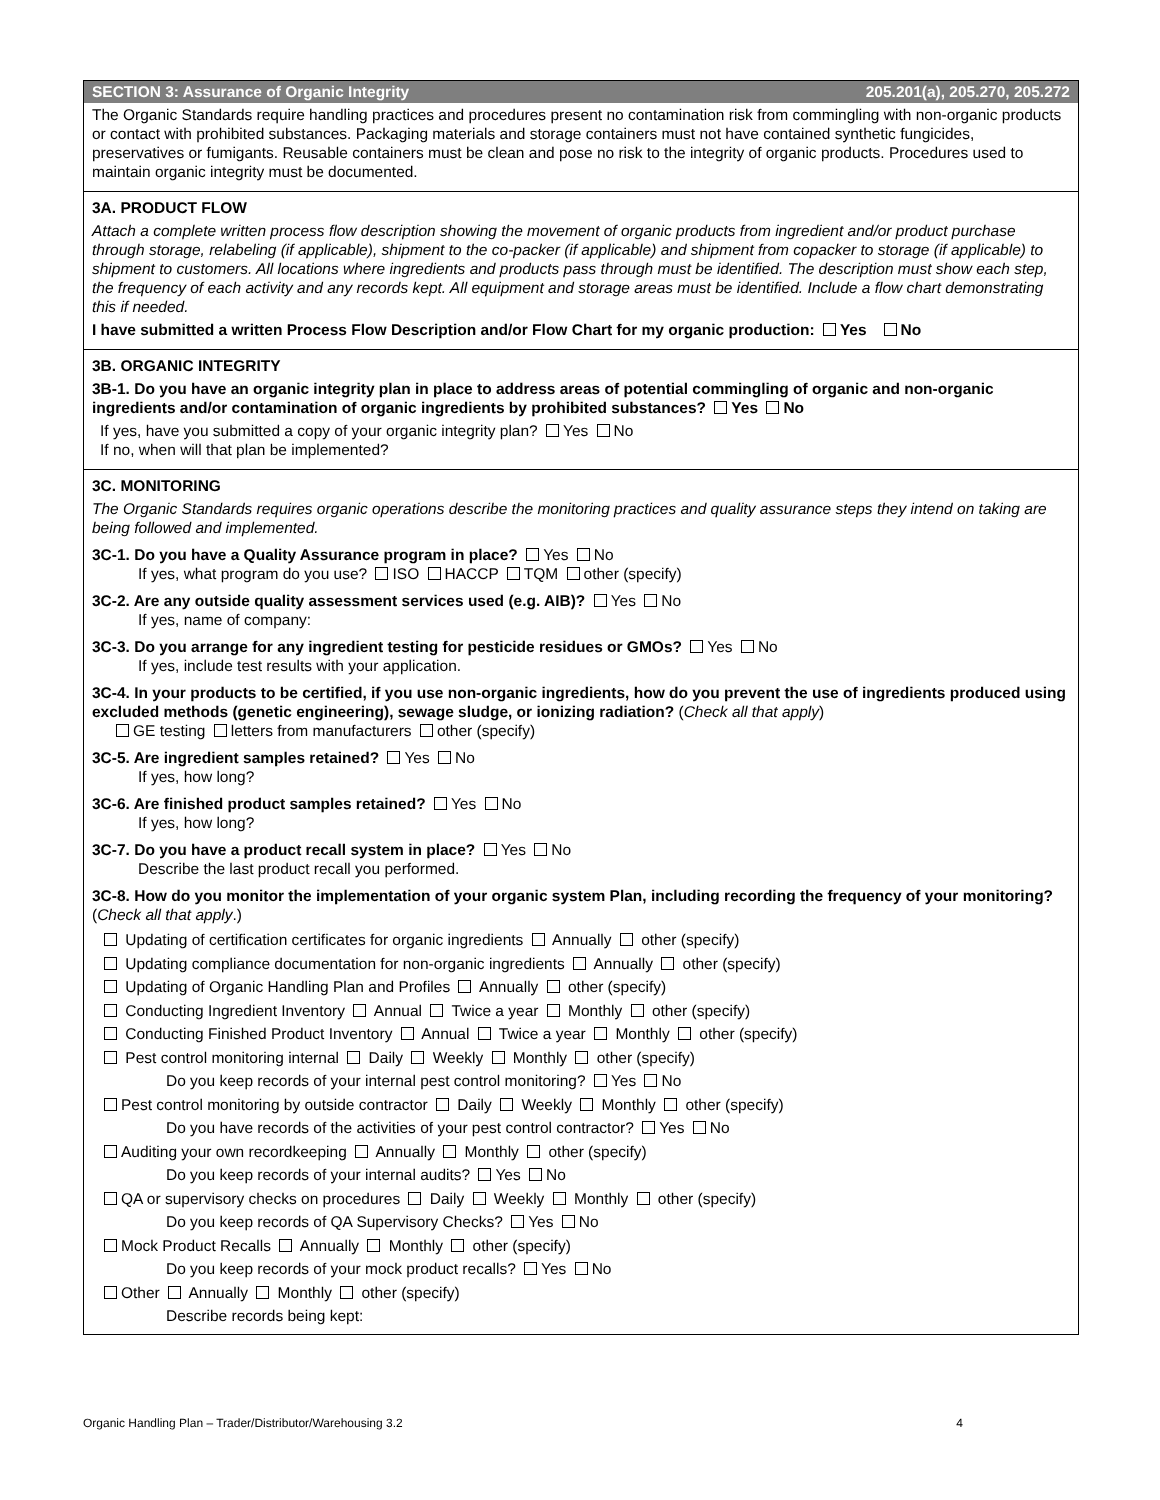SECTION 3: Assurance of Organic Integrity 205.201(a), 205.270, 205.272
The Organic Standards require handling practices and procedures present no contamination risk from commingling with non-organic products or contact with prohibited substances. Packaging materials and storage containers must not have contained synthetic fungicides, preservatives or fumigants. Reusable containers must be clean and pose no risk to the integrity of organic products. Procedures used to maintain organic integrity must be documented.
3A. PRODUCT FLOW
Attach a complete written process flow description showing the movement of organic products from ingredient and/or product purchase through storage, relabeling (if applicable), shipment to the co-packer (if applicable) and shipment from copacker to storage (if applicable) to shipment to customers. All locations where ingredients and products pass through must be identified. The description must show each step, the frequency of each activity and any records kept. All equipment and storage areas must be identified. Include a flow chart demonstrating this if needed.
I have submitted a written Process Flow Description and/or Flow Chart for my organic production: Yes No
3B. ORGANIC INTEGRITY
3B-1. Do you have an organic integrity plan in place to address areas of potential commingling of organic and non-organic ingredients and/or contamination of organic ingredients by prohibited substances? Yes No
If yes, have you submitted a copy of your organic integrity plan? Yes No
If no, when will that plan be implemented?
3C. MONITORING
The Organic Standards requires organic operations describe the monitoring practices and quality assurance steps they intend on taking are being followed and implemented.
3C-1. Do you have a Quality Assurance program in place? Yes No
If yes, what program do you use? ISO HACCP TQM other (specify)
3C-2. Are any outside quality assessment services used (e.g. AIB)? Yes No
If yes, name of company:
3C-3. Do you arrange for any ingredient testing for pesticide residues or GMOs? Yes No
If yes, include test results with your application.
3C-4. In your products to be certified, if you use non-organic ingredients, how do you prevent the use of ingredients produced using excluded methods (genetic engineering), sewage sludge, or ionizing radiation? (Check all that apply)
GE testing letters from manufacturers other (specify)
3C-5. Are ingredient samples retained? Yes No
If yes, how long?
3C-6. Are finished product samples retained? Yes No
If yes, how long?
3C-7. Do you have a product recall system in place? Yes No
Describe the last product recall you performed.
3C-8. How do you monitor the implementation of your organic system Plan, including recording the frequency of your monitoring? (Check all that apply.)
Updating of certification certificates for organic ingredients Annually other (specify)
Updating compliance documentation for non-organic ingredients Annually other (specify)
Updating of Organic Handling Plan and Profiles Annually other (specify)
Conducting Ingredient Inventory Annual Twice a year Monthly other (specify)
Conducting Finished Product Inventory Annual Twice a year Monthly other (specify)
Pest control monitoring internal Daily Weekly Monthly other (specify)
Do you keep records of your internal pest control monitoring? Yes No
Pest control monitoring by outside contractor Daily Weekly Monthly other (specify)
Do you have records of the activities of your pest control contractor? Yes No
Auditing your own recordkeeping Annually Monthly other (specify)
Do you keep records of your internal audits? Yes No
QA or supervisory checks on procedures Daily Weekly Monthly other (specify)
Do you keep records of QA Supervisory Checks? Yes No
Mock Product Recalls Annually Monthly other (specify)
Do you keep records of your mock product recalls? Yes No
Other Annually Monthly other (specify)
Describe records being kept:
Organic Handling Plan – Trader/Distributor/Warehousing 3.2 4